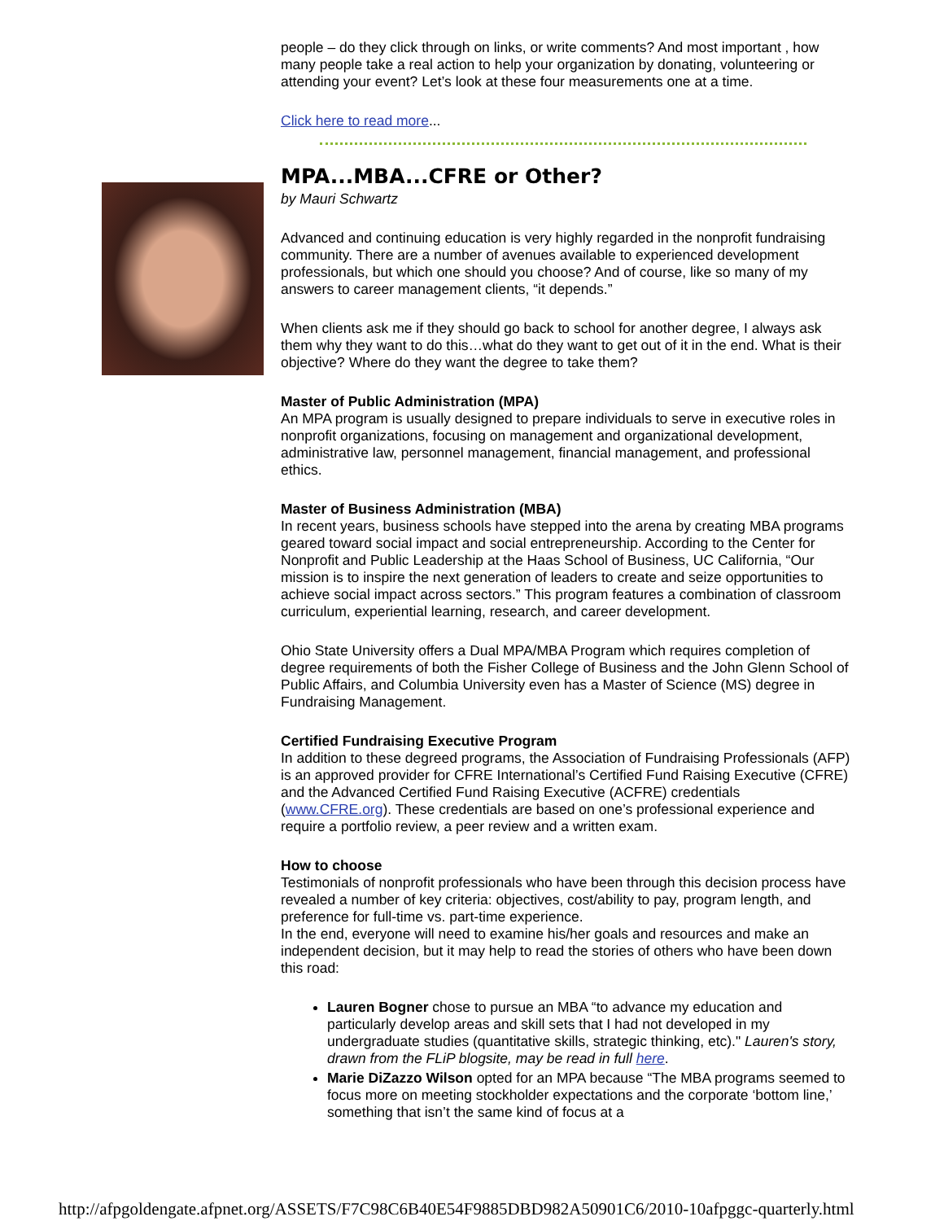people – do they click through on links, or write comments? And most important , how many people take a real action to help your organization by donating, volunteering or attending your event? Let’s look at these four measurements one at a time.
Click here to read more...
MPA...MBA...CFRE or Other?
by Mauri Schwartz
Advanced and continuing education is very highly regarded in the nonprofit fundraising community. There are a number of avenues available to experienced development professionals, but which one should you choose? And of course, like so many of my answers to career management clients, “it depends.”
When clients ask me if they should go back to school for another degree, I always ask them why they want to do this…what do they want to get out of it in the end. What is their objective? Where do they want the degree to take them?
Master of Public Administration (MPA)
An MPA program is usually designed to prepare individuals to serve in executive roles in nonprofit organizations, focusing on management and organizational development, administrative law, personnel management, financial management, and professional ethics.
Master of Business Administration (MBA)
In recent years, business schools have stepped into the arena by creating MBA programs geared toward social impact and social entrepreneurship. According to the Center for Nonprofit and Public Leadership at the Haas School of Business, UC California, “Our mission is to inspire the next generation of leaders to create and seize opportunities to achieve social impact across sectors.” This program features a combination of classroom curriculum, experiential learning, research, and career development.
Ohio State University offers a Dual MPA/MBA Program which requires completion of degree requirements of both the Fisher College of Business and the John Glenn School of Public Affairs, and Columbia University even has a Master of Science (MS) degree in Fundraising Management.
Certified Fundraising Executive Program
In addition to these degreed programs, the Association of Fundraising Professionals (AFP) is an approved provider for CFRE International’s Certified Fund Raising Executive (CFRE) and the Advanced Certified Fund Raising Executive (ACFRE) credentials (www.CFRE.org). These credentials are based on one’s professional experience and require a portfolio review, a peer review and a written exam.
How to choose
Testimonials of nonprofit professionals who have been through this decision process have revealed a number of key criteria: objectives, cost/ability to pay, program length, and preference for full-time vs. part-time experience.
In the end, everyone will need to examine his/her goals and resources and make an independent decision, but it may help to read the stories of others who have been down this road:
Lauren Bogner chose to pursue an MBA “to advance my education and particularly develop areas and skill sets that I had not developed in my undergraduate studies (quantitative skills, strategic thinking, etc)." Lauren's story, drawn from the FLiP blogsite, may be read in full here.
Marie DiZazzo Wilson opted for an MPA because “The MBA programs seemed to focus more on meeting stockholder expectations and the corporate ‘bottom line,’ something that isn’t the same kind of focus at a
http://afpgoldengate.afpnet.org/ASSETS/F7C98C6B40E54F9885DBD982A50901C6/2010-10afpggc-quarterly.html